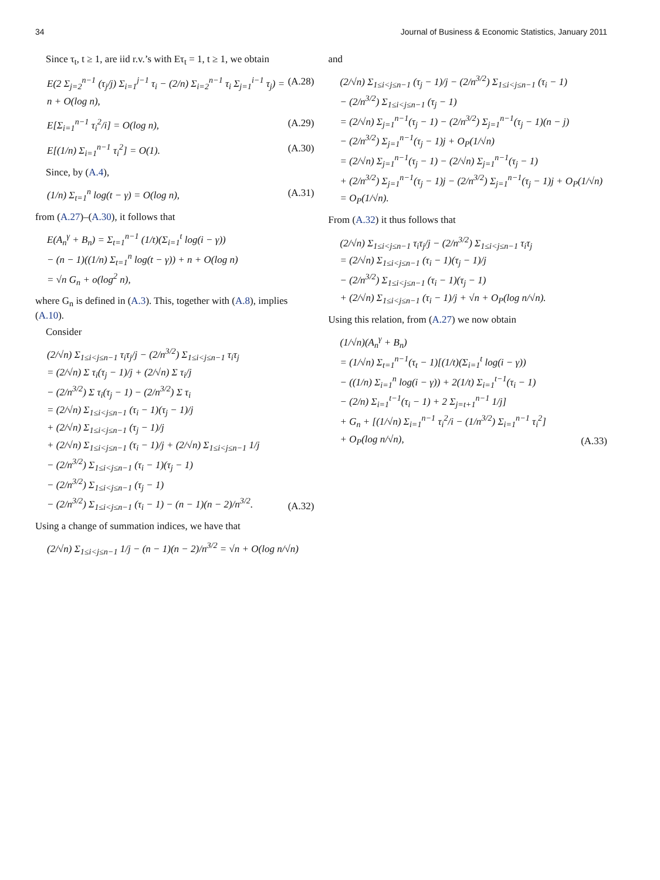34 Journal of Business & Economic Statistics, January 2011
Since τ<sub>t</sub>, t ≥ 1, are iid r.v.’s with Eτ<sub>t</sub> = 1, t ≥ 1, we obtain
E(2 Σ<sub>j=2</sub><sup>n−1</sup> (τ<sub>j</sub>/j) Σ<sub>i=1</sub><sup>j−1</sup> τ<sub>i</sub> − (2/n) Σ<sub>i=2</sub><sup>n−1</sup> τ<sub>i</sub> Σ<sub>j=1</sub><sup>i−1</sup> τ<sub>j</sub>) = n + O(log n), (A.28)
E[Σ<sub>i=1</sub><sup>n−1</sup> τ<sub>i</sub><sup>2</sup>/i] = O(log n), (A.29)
E[(1/n) Σ<sub>i=1</sub><sup>n−1</sup> τ<sub>i</sub><sup>2</sup>] = O(1). (A.30)
Since, by (A.4),
(1/n) Σ<sub>t=1</sub><sup>n</sup> log(t − γ) = O(log n), (A.31)
from (A.27)–(A.30), it follows that
E(A<sub>n</sub><sup>γ</sup> + B<sub>n</sub>) = Σ<sub>t=1</sub><sup>n−1</sup> (1/t)(Σ<sub>i=1</sub><sup>t</sup> log(i − γ))
− (n − 1)((1/n) Σ<sub>t=1</sub><sup>n</sup> log(t − γ)) + n + O(log n)
= √n G<sub>n</sub> + o(log<sup>2</sup> n),
where G<sub>n</sub> is defined in (A.3). This, together with (A.8), implies (A.10).
Consider
(2/√n) Σ<sub>1≤i<j≤n−1</sub> τ<sub>i</sub>τ<sub>j</sub>/j − (2/n<sup>3/2</sup>) Σ<sub>1≤i<j≤n−1</sub> τ<sub>i</sub>τ<sub>j</sub>
= (2/√n) Σ τ<sub>i</sub>(τ<sub>j</sub> − 1)/j + (2/√n) Σ τ<sub>i</sub>/j
− (2/n<sup>3/2</sup>) Σ τ<sub>i</sub>(τ<sub>j</sub> − 1) − (2/n<sup>3/2</sup>) Σ τ<sub>i</sub>
= (2/√n) Σ<sub>1≤i<j≤n−1</sub> (τ<sub>i</sub> − 1)(τ<sub>j</sub> − 1)/j
+ (2/√n) Σ<sub>1≤i<j≤n−1</sub> (τ<sub>j</sub> − 1)/j
+ (2/√n) Σ<sub>1≤i<j≤n−1</sub> (τ<sub>i</sub> − 1)/j + (2/√n) Σ<sub>1≤i<j≤n−1</sub> 1/j
− (2/n<sup>3/2</sup>) Σ<sub>1≤i<j≤n−1</sub> (τ<sub>i</sub> − 1)(τ<sub>j</sub> − 1)
− (2/n<sup>3/2</sup>) Σ<sub>1≤i<j≤n−1</sub> (τ<sub>j</sub> − 1)
− (2/n<sup>3/2</sup>) Σ<sub>1≤i<j≤n−1</sub> (τ<sub>i</sub> − 1) − (n − 1)(n − 2)/n<sup>3/2</sup>. (A.32)
Using a change of summation indices, we have that
(2/√n) Σ<sub>1≤i<j≤n−1</sub> 1/j − (n − 1)(n − 2)/n<sup>3/2</sup> = √n + O(log n/√n)
and
(2/√n) Σ<sub>1≤i<j≤n−1</sub> (τ<sub>j</sub> − 1)/j − (2/n<sup>3/2</sup>) Σ<sub>1≤i<j≤n−1</sub> (τ<sub>i</sub> − 1)
− (2/n<sup>3/2</sup>) Σ<sub>1≤i<j≤n−1</sub> (τ<sub>j</sub> − 1)
= (2/√n) Σ<sub>j=1</sub><sup>n−1</sup>(τ<sub>j</sub> − 1) − (2/n<sup>3/2</sup>) Σ<sub>j=1</sub><sup>n−1</sup>(τ<sub>j</sub> − 1)(n − j)
− (2/n<sup>3/2</sup>) Σ<sub>j=1</sub><sup>n−1</sup>(τ<sub>j</sub> − 1)j + O<sub>P</sub>(1/√n)
= (2/√n) Σ<sub>j=1</sub><sup>n−1</sup>(τ<sub>j</sub> − 1) − (2/√n) Σ<sub>j=1</sub><sup>n−1</sup>(τ<sub>j</sub> − 1)
+ (2/n<sup>3/2</sup>) Σ<sub>j=1</sub><sup>n−1</sup>(τ<sub>j</sub> − 1)j − (2/n<sup>3/2</sup>) Σ<sub>j=1</sub><sup>n−1</sup>(τ<sub>j</sub> − 1)j + O<sub>P</sub>(1/√n)
= O<sub>P</sub>(1/√n).
From (A.32) it thus follows that
(2/√n) Σ<sub>1≤i<j≤n−1</sub> τ<sub>i</sub>τ<sub>j</sub>/j − (2/n<sup>3/2</sup>) Σ<sub>1≤i<j≤n−1</sub> τ<sub>i</sub>τ<sub>j</sub>
= (2/√n) Σ<sub>1≤i<j≤n−1</sub> (τ<sub>i</sub> − 1)(τ<sub>j</sub> − 1)/j
− (2/n<sup>3/2</sup>) Σ<sub>1≤i<j≤n−1</sub> (τ<sub>i</sub> − 1)(τ<sub>j</sub> − 1)
+ (2/√n) Σ<sub>1≤i<j≤n−1</sub> (τ<sub>i</sub> − 1)/j + √n + O<sub>P</sub>(log n/√n).
Using this relation, from (A.27) we now obtain
(1/√n)(A<sub>n</sub><sup>γ</sup> + B<sub>n</sub>)
= (1/√n) Σ<sub>t=1</sub><sup>n−1</sup>(τ<sub>t</sub> − 1)[(1/t)(Σ<sub>i=1</sub><sup>t</sup> log(i − γ))
− ((1/n) Σ<sub>i=1</sub><sup>n</sup> log(i − γ)) + 2(1/t) Σ<sub>i=1</sub><sup>t−1</sup>(τ<sub>i</sub> − 1)
− (2/n) Σ<sub>i=1</sub><sup>t−1</sup>(τ<sub>i</sub> − 1) + 2 Σ<sub>j=t+1</sub><sup>n−1</sup> 1/j]
+ G<sub>n</sub> + [(1/√n) Σ<sub>i=1</sub><sup>n−1</sup> τ<sub>i</sub><sup>2</sup>/i − (1/n<sup>3/2</sup>) Σ<sub>i=1</sub><sup>n−1</sup> τ<sub>i</sub><sup>2</sup>]
+ O<sub>P</sub>(log n/√n), (A.33)